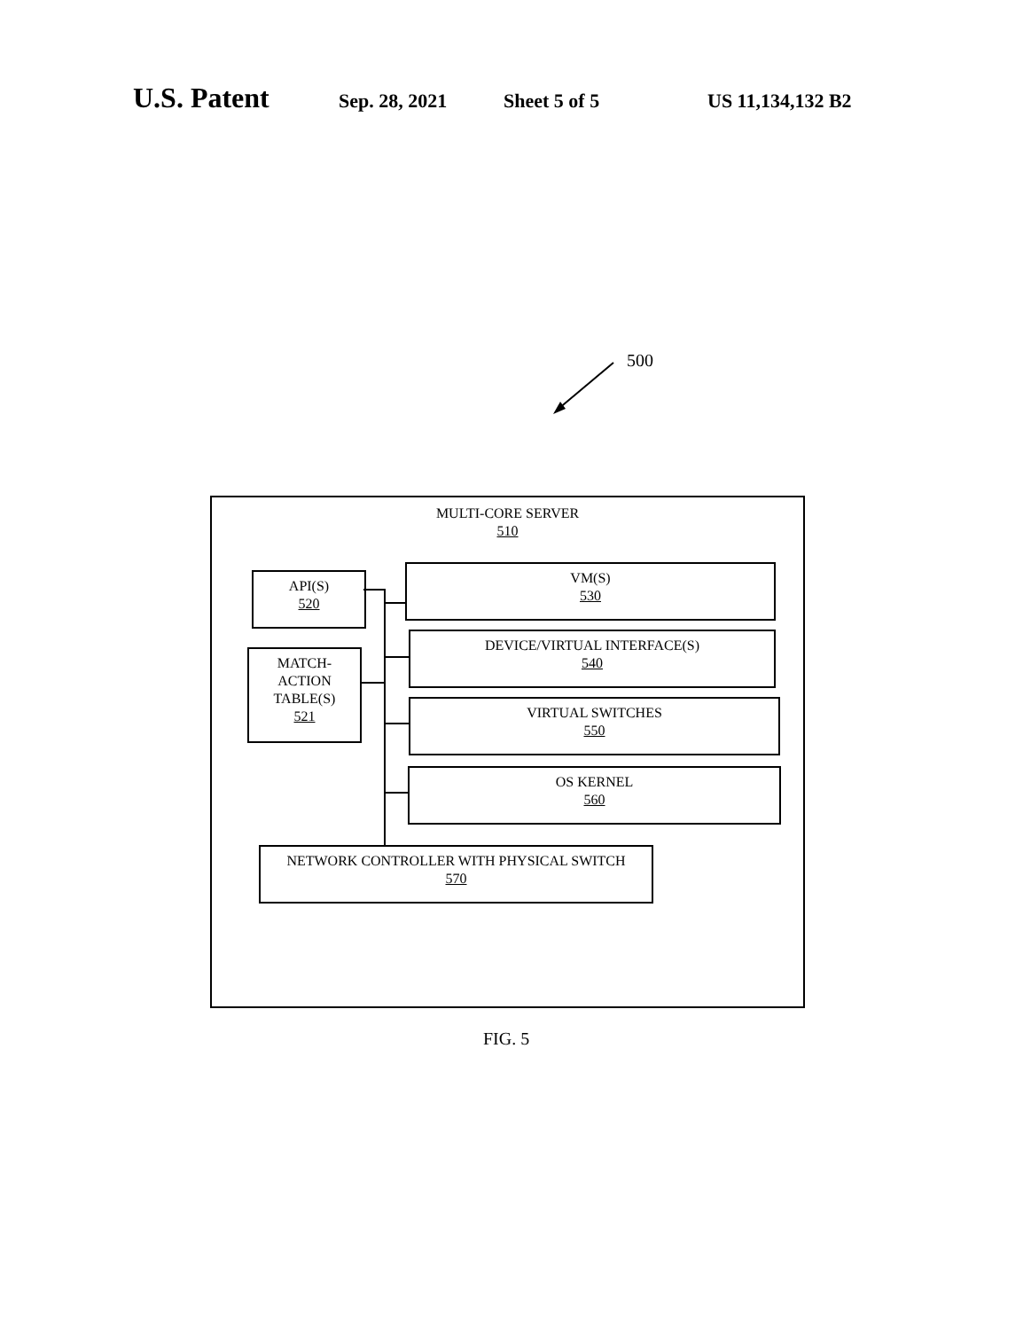U.S. Patent Sep. 28, 2021 Sheet 5 of 5 US 11,134,132 B2
500
MULTI-CORE SERVER
510
API(S)
520
MATCH-
ACTION
TABLE(S)
521
VM(S)
530
DEVICE/VIRTUAL INTERFACE(S)
540
VIRTUAL SWITCHES
550
OS KERNEL
560
NETWORK CONTROLLER WITH PHYSICAL SWITCH
570
FIG. 5